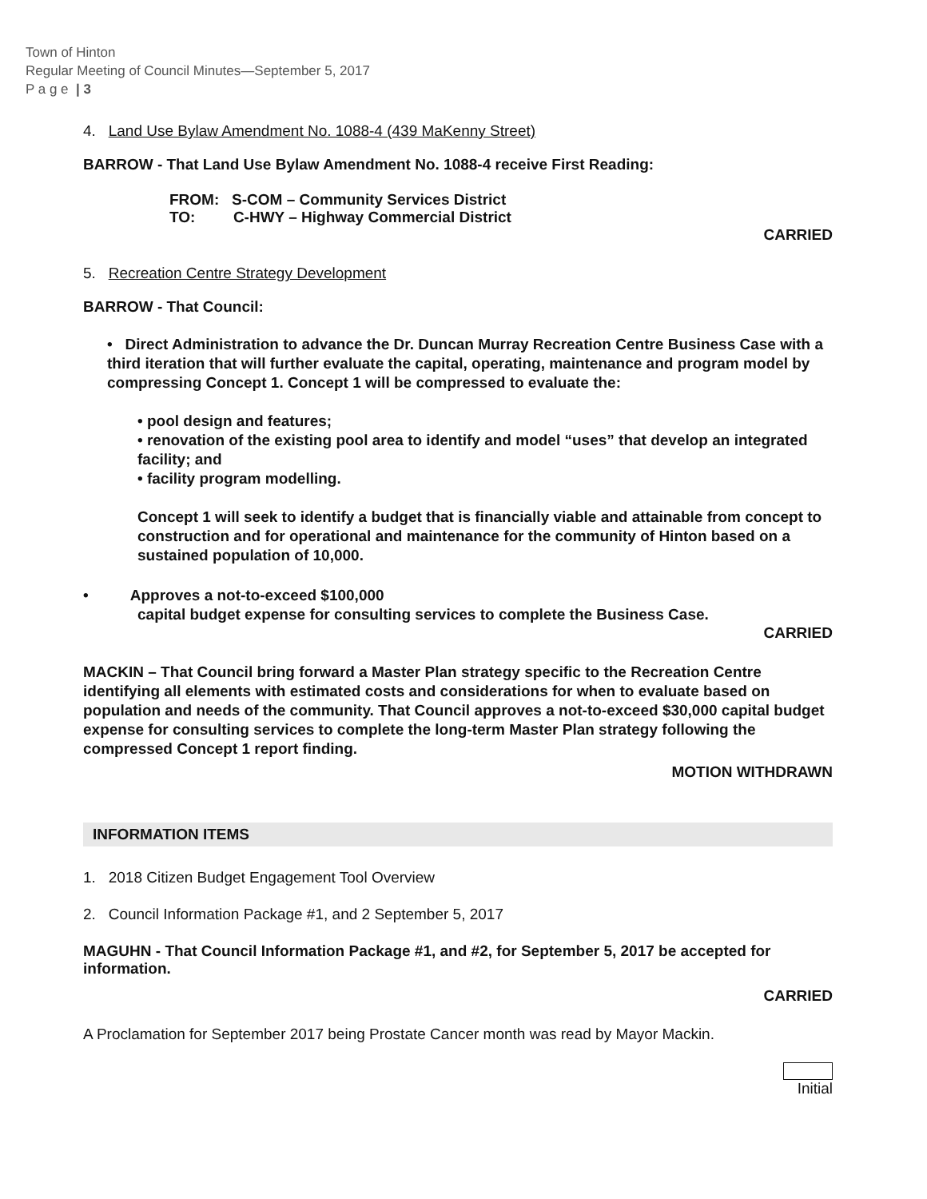Town of Hinton
Regular Meeting of Council Minutes—September 5, 2017
P a g e | 3
4. Land Use Bylaw Amendment No. 1088-4 (439 MaKenny Street)
BARROW - That Land Use Bylaw Amendment No. 1088-4 receive First Reading:
FROM: S-COM – Community Services District
TO: C-HWY – Highway Commercial District
CARRIED
5. Recreation Centre Strategy Development
BARROW - That Council:
• Direct Administration to advance the Dr. Duncan Murray Recreation Centre Business Case with a third iteration that will further evaluate the capital, operating, maintenance and program model by compressing Concept 1. Concept 1 will be compressed to evaluate the:
• pool design and features;
• renovation of the existing pool area to identify and model “uses” that develop an integrated facility; and
• facility program modelling.
Concept 1 will seek to identify a budget that is financially viable and attainable from concept to construction and for operational and maintenance for the community of Hinton based on a sustained population of 10,000.
• Approves a not-to-exceed $100,000
capital budget expense for consulting services to complete the Business Case.
CARRIED
MACKIN – That Council bring forward a Master Plan strategy specific to the Recreation Centre identifying all elements with estimated costs and considerations for when to evaluate based on population and needs of the community. That Council approves a not-to-exceed $30,000 capital budget expense for consulting services to complete the long-term Master Plan strategy following the compressed Concept 1 report finding.
MOTION WITHDRAWN
INFORMATION ITEMS
1. 2018 Citizen Budget Engagement Tool Overview
2. Council Information Package #1, and 2 September 5, 2017
MAGUHN - That Council Information Package #1, and #2, for September 5, 2017 be accepted for information.
CARRIED
A Proclamation for September 2017 being Prostate Cancer month was read by Mayor Mackin.
Initial